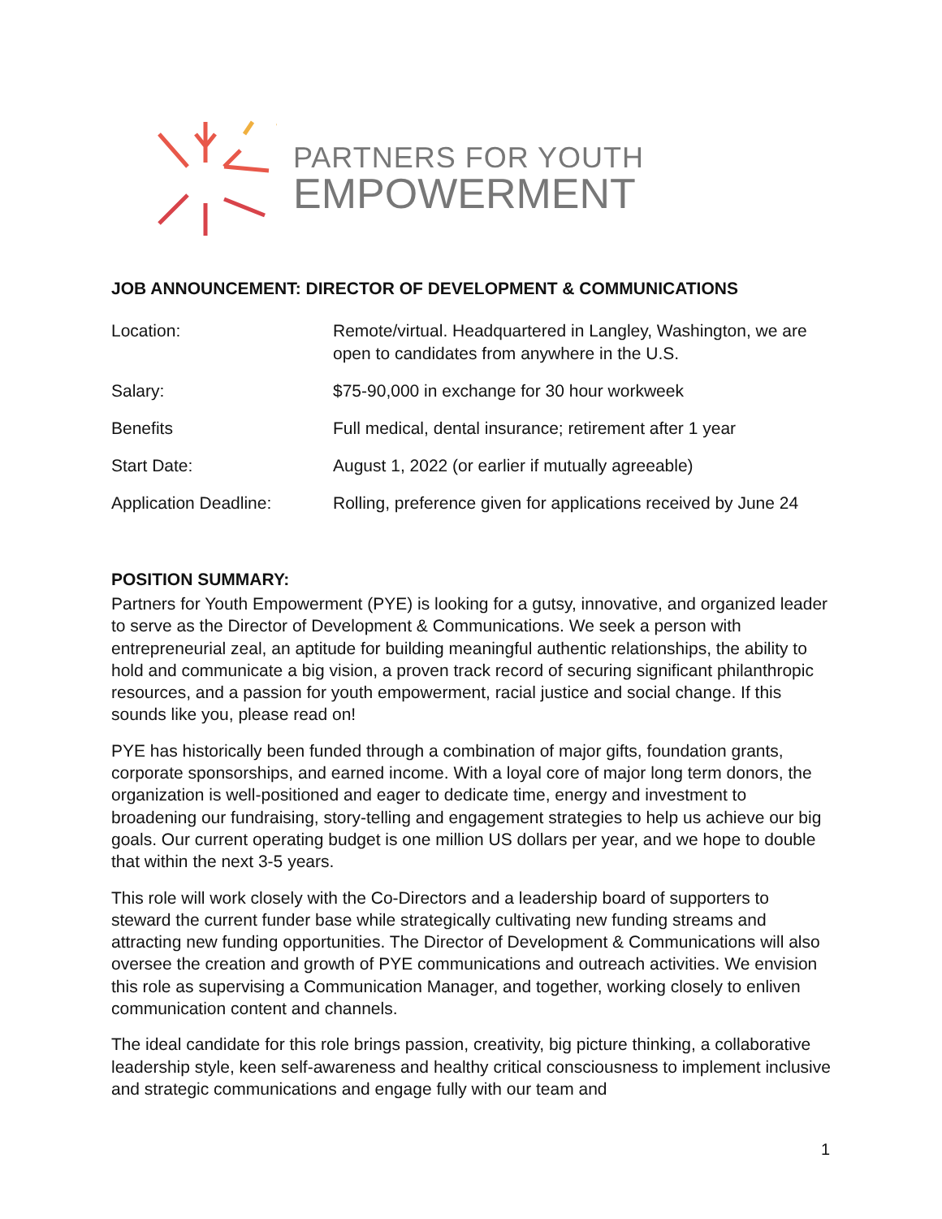PARTNERS FOR YOUTH
EMPOWERMENT
JOB ANNOUNCEMENT: DIRECTOR OF DEVELOPMENT & COMMUNICATIONS
| Location: | Remote/virtual. Headquartered in Langley, Washington, we are open to candidates from anywhere in the U.S. |
| Salary: | $75-90,000 in exchange for 30 hour workweek |
| Benefits | Full medical, dental insurance; retirement after 1 year |
| Start Date: | August 1, 2022 (or earlier if mutually agreeable) |
| Application Deadline: | Rolling, preference given for applications received by June 24 |
POSITION SUMMARY:
Partners for Youth Empowerment (PYE) is looking for a gutsy, innovative, and organized leader to serve as the Director of Development & Communications. We seek a person with entrepreneurial zeal, an aptitude for building meaningful authentic relationships, the ability to hold and communicate a big vision, a proven track record of securing significant philanthropic resources, and a passion for youth empowerment, racial justice and social change. If this sounds like you, please read on!
PYE has historically been funded through a combination of major gifts, foundation grants, corporate sponsorships, and earned income. With a loyal core of major long term donors, the organization is well-positioned and eager to dedicate time, energy and investment to broadening our fundraising, story-telling and engagement strategies to help us achieve our big goals. Our current operating budget is one million US dollars per year, and we hope to double that within the next 3-5 years.
This role will work closely with the Co-Directors and a leadership board of supporters to steward the current funder base while strategically cultivating new funding streams and attracting new funding opportunities. The Director of Development & Communications will also oversee the creation and growth of PYE communications and outreach activities. We envision this role as supervising a Communication Manager, and together, working closely to enliven communication content and channels.
The ideal candidate for this role brings passion, creativity, big picture thinking, a collaborative leadership style, keen self-awareness and healthy critical consciousness to implement inclusive and strategic communications and engage fully with our team and
1